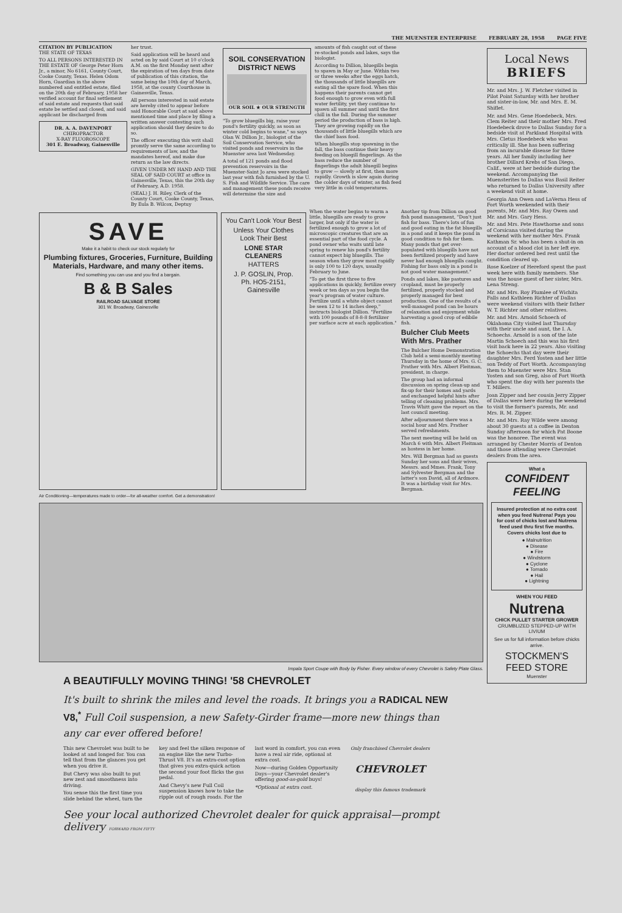THE MUENSTER ENTERPRISE FEBRUARY 28, 1958 PAGE FIVE
CITATION BY PUBLICATION
THE STATE OF TEXAS
TO ALL PERSONS INTERESTED IN THE ESTATE OF George Peter Horn Jr., a minor, No 6161, County Court, Cooke County, Texas. Helen Odom Horn, Guardian in the above numbered and entitled estate, filed on the 20th day of February, 1958 her verified account for final settlement of said estate and requests that said estate be settled and closed, and said applicant be discharged from
DR. A. A. DAVENPORT
CHIROPRACTOR
X-RAY FLUOROSCOPE
301 E. Broadway, Gainesville
her trust.
Said application will be heard and acted on by said Court at 10 o'clock A.M. on the first Monday next after the expiration of ten days from date of publication of this citation, the same being the 10th day of March, 1958, at the county Courthouse in Gainesville, Texas.
All persons interested in said estate are hereby cited to appear before said Honorable Court at said above mentioned time and place by filing a written answer contesting such application should they desire to do so.
The officer executing this writ shall promtly serve the same according to requirements of law, and the mandates hereof, and make due return as the law directs.
GIVEN UNDER MY HAND AND THE SEAL OF SAID COURT at office in Gainesville, Texas, this the 20th day of February, A.D. 1958.
(SEAL) J. H. Riley, Clerk of the County Court, Cooke County, Texas, By Eula B. Wilcox, Deptuy
SOIL CONSERVATION DISTRICT NEWS
OUR SOIL ★ OUR STRENGTH
"To grow bluegills big, raise your pond's fertility quickly, as soon as winter cold begins to wane," so says Olan W. Dillion Jr., biologist of the Soil Conservation Service, who visited ponds and reservoirs in the Muenster area last Wednesday.
A total of 121 ponds and flood prevention reservoirs in the Muenster-Saint Jo area were stocked last year with fish furnished by the U. S. Fish and Wildlife Service. The care and management these ponds receive will determine the size and
amounts of fish caught out of these re-stocked ponds and lakes, says the biologist.
According to Dillion, bluegills begin to spawn in May or June. Within two or three weeks after the eggs hatch, the thousands of little bluegills are eating all the spare food. When this happens their parents cannot get food enough to grow even with full water fertility, yet they continue to spawn all summer and until the first chill in the fall. During the summer period the production of bass is high. They are growing rapidly on the thousands of little bluegills which are the chief bass food.
When bluegills stop spawning in the fall, the bass continue their heavy feeding on bluegill fingerlings. As the bass reduce the number of fingerlings the adult bluegill begins to grow — slowly at first, then more rapidly. Growth is slow again during the colder days of winter, as fish feed very little in cold temperatures.
SAVE
Make it a habit to check our stock regularly for
Plumbing fixtures, Groceries, Furniture, Building Materials, Hardware, and many other items.
Find something you can use and you find a bargain.
B & B Sales
RAILROAD SALVAGE STORE
301 W. Broadway, Gainesville
You Can't Look Your Best
Unless Your Clothes Look Their Best
LONE STAR CLEANERS
HATTERS
J. P. GOSLIN, Prop.
Ph. HO5-2151, Gainesville
When the water begins to warm a little, bluegills are ready to grow larger, but only if the water is fertilized enough to grow a lot of microscopic creatures that are an essential part of the food cycle. A pond owner who waits until late spring to renew his pond's fertility cannot expect big bluegills. The season when they grow most rapidly is only 100 to 120 days, usually February to June.
"To get the first three to five applications in quickly, fertilize every week or ten days as you begin the year's program of water culture. Fertilize until a white object cannot be seen 12 to 14 inches deep," instructs biologist Dillion. "Fertilize with 100 pounds of 8-8-8 fertilizer per surface acre at each application."
Another tip from Dillion on good fish pond management, "Don't just fish for bass. There's lots of fun and good eating in the fat bluegills in a pond and it keeps the pond in good condition to fish for them. Many ponds that get over-populated with bluegills have not been fertilized properly and have never had enough bluegills caught. Fishing for bass only in a pond is not good water management."
Ponds and lakes, like pastures and cropland, must be properly fertilized, properly stocked and properly managed for best production. One of the results of a well-managed pond can be hours of relaxation and enjoyment while harvesting a good crop of edibile fish.
Bulcher Club Meets With Mrs. Prather
The Bulcher Home Demonstration Club held a semi-monthly meeting Thursday in the home of Mrs. G. C. Prather with Mrs. Albert Fleitman, president, in charge.
The group had an informal discussion on spring clean-up and fix-up for their homes and yards and exchanged helpful hints after telling of cleaning problems. Mrs. Travis Whitt gave the report on the last council meeting.
After adjournment there was a social hour and Mrs. Prather served refreshments.
The next meeting will be held on March 6 with Mrs. Albert Fleitman as hostess in her home.
Mrs. Will Bergman had as guests Sunday her sons and their wives, Messrs. and Mmes. Frank, Tony and Sylvester Bergman and the latter's son David, all of Ardmore. It was a birthday visit for Mrs. Bergman.
Air Conditioning—temperatures made to order—for all-weather comfort. Get a demonstration!
Impala Sport Coupe with Body by Fisher. Every window of every Chevrolet is Safety Plate Glass.
A BEAUTIFULLY MOVING THING! '58 CHEVROLET
It's built to shrink the miles and level the roads. It brings you a RADICAL NEW V8,<sup>*</sup> Full Coil suspension, a new Safety-Girder frame—more new things than any car ever offered before!
This new Chevrolet was built to be looked at and longed for. You can tell that from the glances you get when you drive it.
But Chevy was also built to put new zest and smoothness into driving.
You sense this the first time you slide behind the wheel, turn the key and feel the silken response of an engine like the new Turbo-Thrust V8. It's an extra-cost option that gives you extra-quick action the second your foot flicks the gas pedal.
And Chevy's new Full Coil suspension knows how to take the ripple out of rough roads. For the last word in comfort, you can even have a real air ride, optional at extra cost.
Now—during Golden Opportunity Days—your Chevrolet dealer's offering good-as-gold buys!
*Optional at extra cost.
Only franchised Chevrolet dealers
CHEVROLET
display this famous trademark
See your local authorized Chevrolet dealer for quick appraisal—prompt delivery FORWARD FROM FIFTY
Local News
BRIEFS
Mr. and Mrs. J. W. Fletcher visited in Pilot Point Saturday with her brother and sister-in-law, Mr. and Mrs. E. M. Shiflet.
Mr. and Mrs. Gene Hoedebeck, Mrs. Clem Reiter and their mother Mrs. Fred Hoedebeck drove to Dallas Sunday for a bedside visit at Parkland Hospital with Mrs. Cletus Hoedebeck who was criticaliy ill. She has been suffering from an incurable disease for three years. All her family including her brother Dillard Krebs of San Diego, Calif., were at her bedside during the weekend. Accompanying the Muensterites to Dallas was Basil Reiter who returned to Dallas University after a weekend visit at home.
Georgia Ann Owen and LaVerna Hess of Fort Worth weekended with their parents, Mr. and Mrs. Ray Owen and Mr. and Mrs. Gary Hess.
Mr. and Mrs. Pete Hawthorne and sons of Corsicana visited during the weekend with her mother Mrs. Frank Kathman Sr. who has been a shut-in on account of a blood clot in her left eye. Her doctor ordered bed rest until the condition cleared up.
Rose Koelzer of Hereford spent the past week here with family members. She was the house guest of her sister, Mrs. Lena Streng.
Mr. and Mrs. Roy Plumlee of Wichita Falls and Kathleen Richter of Dallas were weekend visitors with their father W. T. Richter and other relatives.
Mr. and Mrs. Arnold Schoech of Oklahoma City visited last Thursday with their uncle and aunt, the I. A. Schoechs. Arnold is a son of the late Martin Schoech and this was his first visit back here in 22 years. Also visiting the Schoechs that day were their daughter Mrs. Ferd Yosten and her little son Teddy of Fort Worth. Accompanying them to Muenster were Mrs. Stan Yosten and son Greg, also of Fort Worth who spent the day with her parents the T. Millers.
Joan Zipper and her cousin Jerry Zipper of Dallas were here during the weekend to visit the former's parents, Mr. and Mrs. R. M. Zipper.
Mr. and Mrs. Ray Wilde were among about 30 guests at a coffee in Denton Sunday afternoon for which Pat Boone was the honoree. The event was arranged by Chester Morris of Denton and those attending were Chevrolet dealers from the area.
What a
CONFIDENT FEELING
Insured protection at no extra cost when you feed Nutrena! Pays you for cost of chicks lost and Nutrena feed used thru first five months.
Covers chicks lost due to
● Malnutrition
● Disease
● Fire
● Windstorm
● Cyclone
● Tornado
● Hail
● Lightning
WHEN YOU FEED
Nutrena
CHICK PULLET STARTER GROWER
CRUMBLIZED STEPPED-UP WITH LIVIUM
See us for full information before chicks arrive.
STOCKMEN'S FEED STORE
Muenster